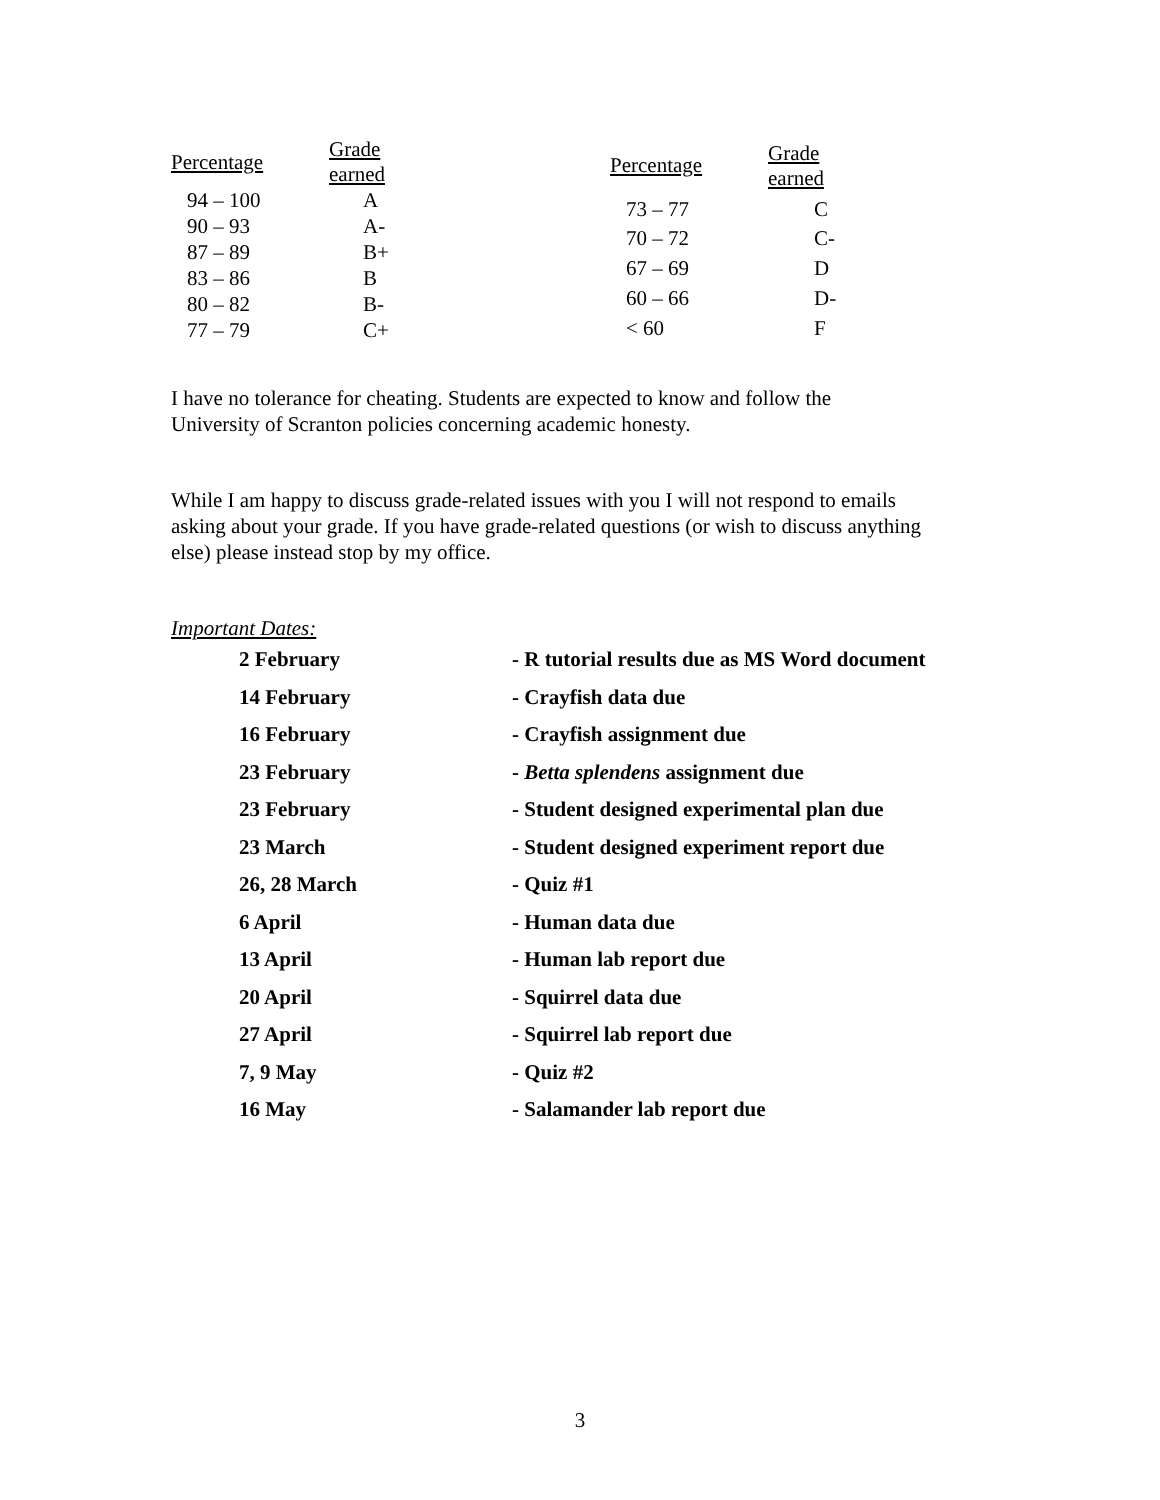| Percentage | Grade earned |
| --- | --- |
| 94 – 100 | A |
| 90 – 93 | A- |
| 87 – 89 | B+ |
| 83 – 86 | B |
| 80 – 82 | B- |
| 77 – 79 | C+ |
| Percentage | Grade earned |
| --- | --- |
| 73 – 77 | C |
| 70 – 72 | C- |
| 67 – 69 | D |
| 60 – 66 | D- |
| < 60 | F |
I have no tolerance for cheating. Students are expected to know and follow the
University of Scranton policies concerning academic honesty.
While I am happy to discuss grade-related issues with you I will not respond to emails
asking about your grade. If you have grade-related questions (or wish to discuss anything
else) please instead stop by my office.
Important Dates:
| 2 February | - R tutorial results due as MS Word document |
| 14 February | - Crayfish data due |
| 16 February | - Crayfish assignment due |
| 23 February | - Betta splendens assignment due |
| 23 February | - Student designed experimental plan due |
| 23 March | - Student designed experiment report due |
| 26, 28 March | - Quiz #1 |
| 6 April | - Human data due |
| 13 April | - Human lab report due |
| 20 April | - Squirrel data due |
| 27 April | - Squirrel lab report due |
| 7, 9 May | - Quiz #2 |
| 16 May | - Salamander lab report due |
3